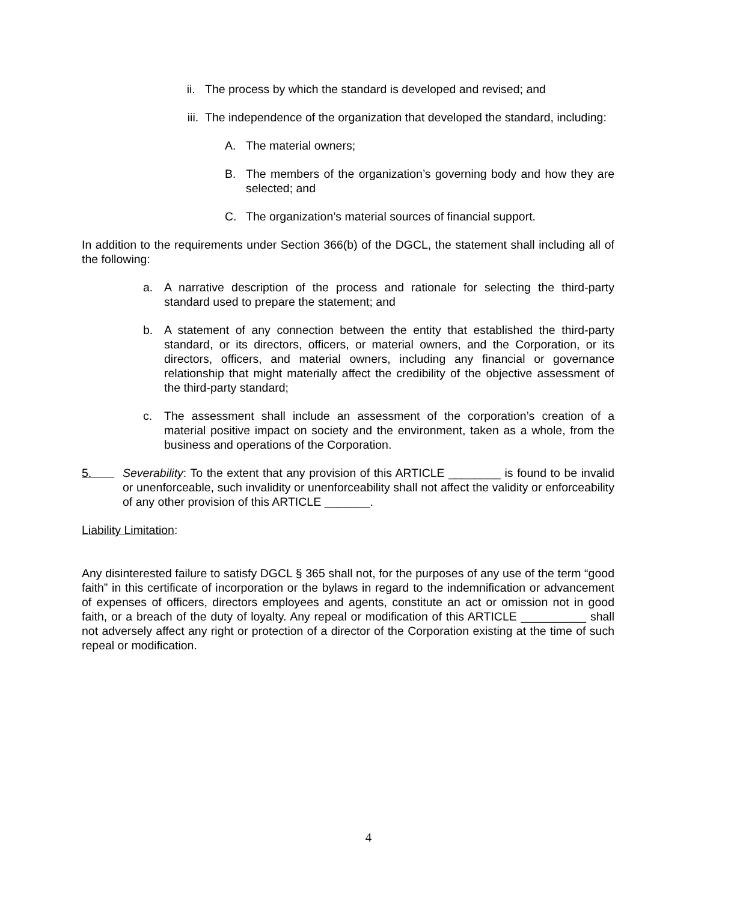ii. The process by which the standard is developed and revised; and
iii. The independence of the organization that developed the standard, including:
A. The material owners;
B. The members of the organization’s governing body and how they are selected; and
C. The organization’s material sources of financial support.
In addition to the requirements under Section 366(b) of the DGCL, the statement shall including all of the following:
a. A narrative description of the process and rationale for selecting the third-party standard used to prepare the statement; and
b. A statement of any connection between the entity that established the third-party standard, or its directors, officers, or material owners, and the Corporation, or its directors, officers, and material owners, including any financial or governance relationship that might materially affect the credibility of the objective assessment of the third-party standard;
c. The assessment shall include an assessment of the corporation’s creation of a material positive impact on society and the environment, taken as a whole, from the business and operations of the Corporation.
5. Severability: To the extent that any provision of this ARTICLE ________ is found to be invalid or unenforceable, such invalidity or unenforceability shall not affect the validity or enforceability of any other provision of this ARTICLE _______.
Liability Limitation:
Any disinterested failure to satisfy DGCL § 365 shall not, for the purposes of any use of the term “good faith” in this certificate of incorporation or the bylaws in regard to the indemnification or advancement of expenses of officers, directors employees and agents, constitute an act or omission not in good faith, or a breach of the duty of loyalty. Any repeal or modification of this ARTICLE __________ shall not adversely affect any right or protection of a director of the Corporation existing at the time of such repeal or modification.
4